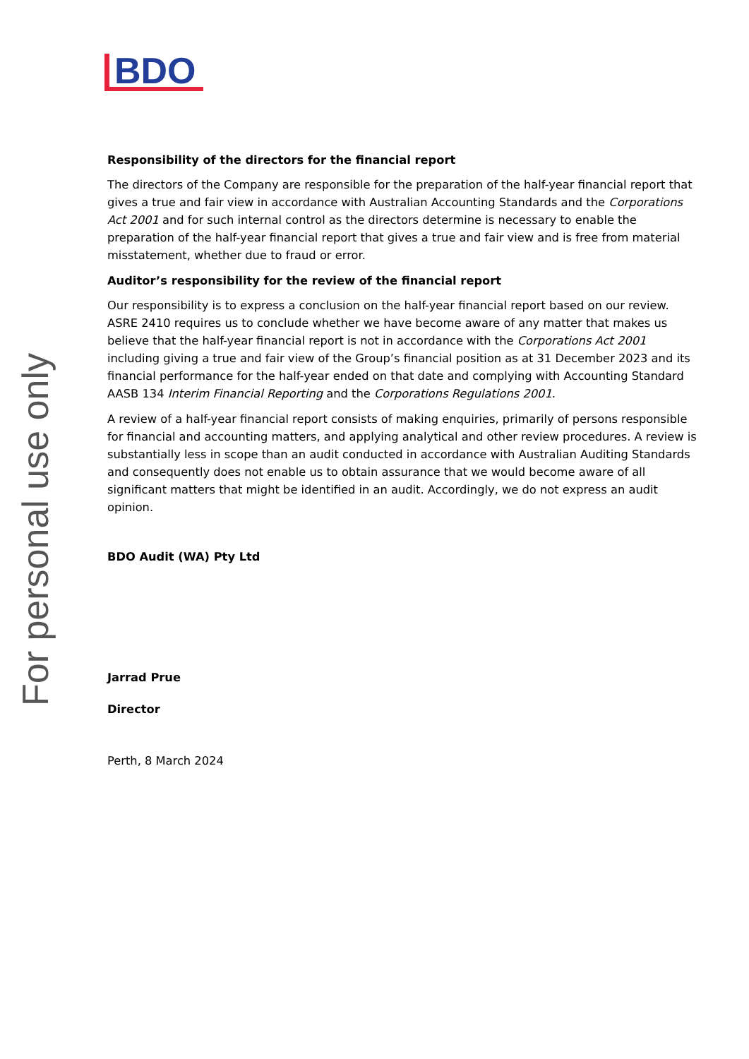BDO
For personal use only
Responsibility of the directors for the financial report
The directors of the Company are responsible for the preparation of the half-year financial report that gives a true and fair view in accordance with Australian Accounting Standards and the Corporations Act 2001 and for such internal control as the directors determine is necessary to enable the preparation of the half-year financial report that gives a true and fair view and is free from material misstatement, whether due to fraud or error.
Auditor’s responsibility for the review of the financial report
Our responsibility is to express a conclusion on the half-year financial report based on our review. ASRE 2410 requires us to conclude whether we have become aware of any matter that makes us believe that the half-year financial report is not in accordance with the Corporations Act 2001 including giving a true and fair view of the Group’s financial position as at 31 December 2023 and its financial performance for the half-year ended on that date and complying with Accounting Standard AASB 134 Interim Financial Reporting and the Corporations Regulations 2001.
A review of a half-year financial report consists of making enquiries, primarily of persons responsible for financial and accounting matters, and applying analytical and other review procedures. A review is substantially less in scope than an audit conducted in accordance with Australian Auditing Standards and consequently does not enable us to obtain assurance that we would become aware of all significant matters that might be identified in an audit. Accordingly, we do not express an audit opinion.
BDO Audit (WA) Pty Ltd
Jarrad Prue
Director
Perth, 8 March 2024